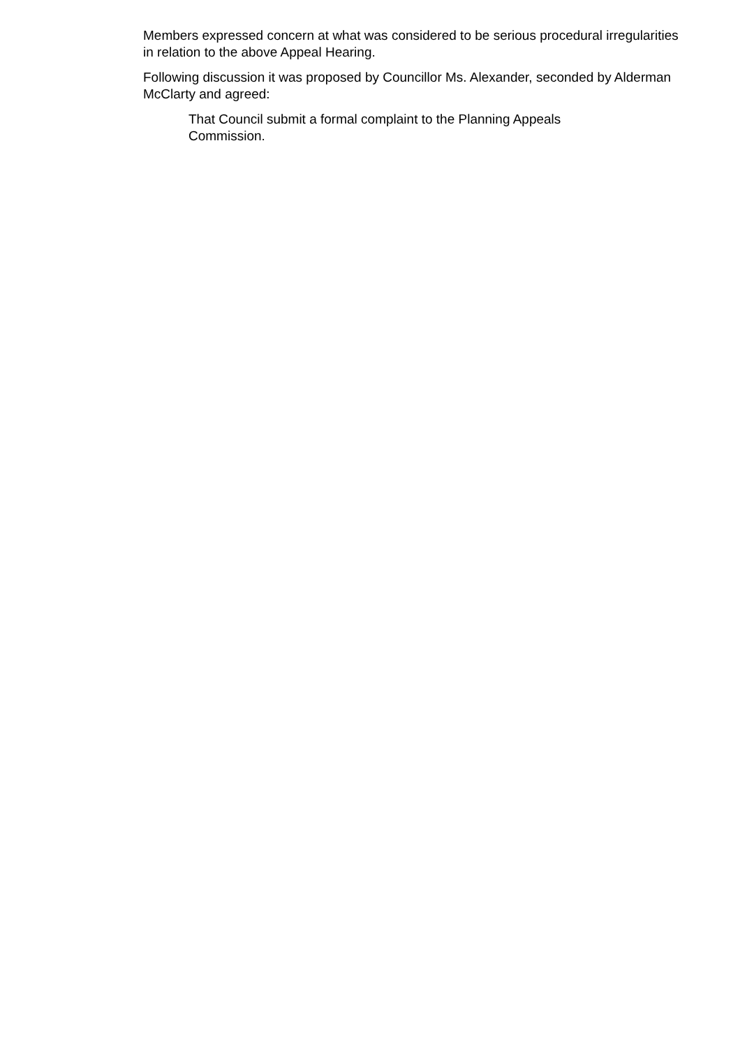Members expressed concern at what was considered to be serious procedural irregularities in relation to the above Appeal Hearing.
Following discussion it was proposed by Councillor Ms. Alexander, seconded by Alderman McClarty and agreed:
That Council submit a formal complaint to the Planning Appeals Commission.